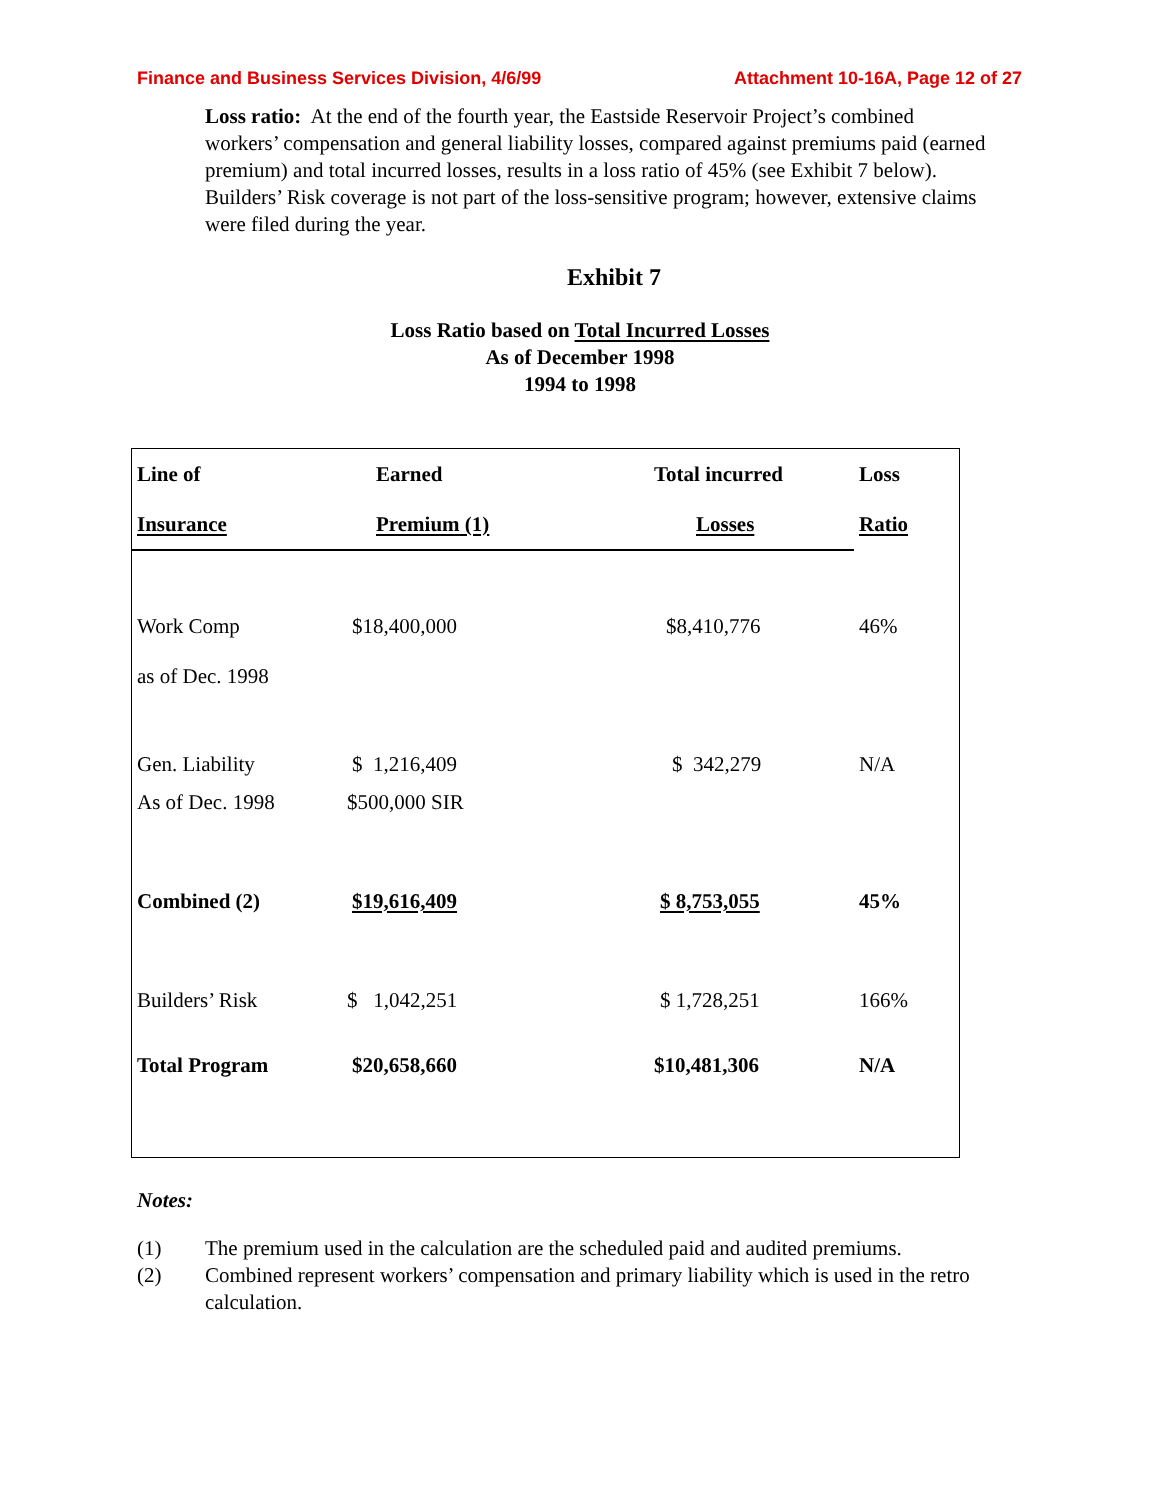Finance and Business Services Division, 4/6/99 Attachment 10-16A, Page 12 of 27
Loss ratio: At the end of the fourth year, the Eastside Reservoir Project’s combined workers’ compensation and general liability losses, compared against premiums paid (earned premium) and total incurred losses, results in a loss ratio of 45% (see Exhibit 7 below). Builders’ Risk coverage is not part of the loss-sensitive program; however, extensive claims were filed during the year.
Exhibit 7
Loss Ratio based on Total Incurred Losses
As of December 1998
1994 to 1998
| Line of | Earned | Total incurred | Loss |
| --- | --- | --- | --- |
| Insurance | Premium (1) | Losses | Ratio |
| Work Comp | $18,400,000 | $8,410,776 | 46% |
| as of Dec. 1998 | | | |
| Gen. Liability | $ 1,216,409 | $ 342,279 | N/A |
| As of Dec. 1998 | $500,000 SIR | | |
| Combined (2) | $19,616,409 | $ 8,753,055 | 45% |
| Builders’ Risk | $ 1,042,251 | $ 1,728,251 | 166% |
| Total Program | $20,658,660 | $10,481,306 | N/A |
Notes:
(1) The premium used in the calculation are the scheduled paid and audited premiums.
(2) Combined represent workers’ compensation and primary liability which is used in the retro calculation.